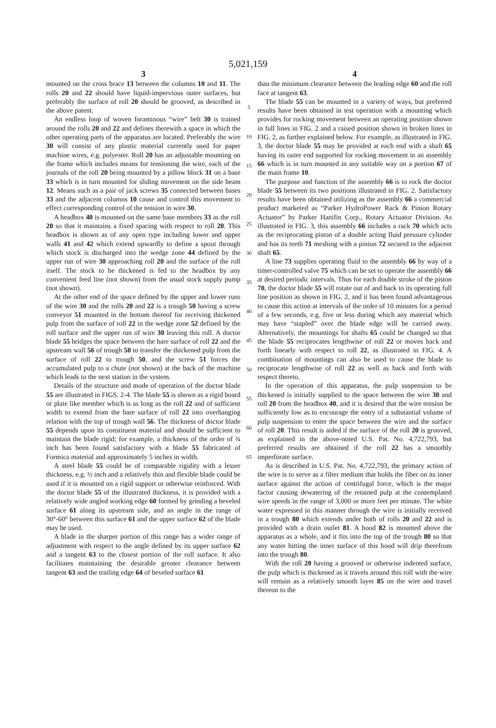5,021,159
3
mounted on the cross brace 13 between the columns 10 and 11. The rolls 20 and 22 should have liquid-impervious outer surfaces, but preferably the surface of roll 20 should be grooved, as described in the above patent.
An endless loop of woven foraminous “wire” belt 30 is trained around the rolls 20 and 22 and defines therewith a space in which the other operating parts of the apparatus are located. Preferably the wire 30 will consist of any plastic material currently used for paper machine wires, e.g. polyester. Roll 20 has an adjustable mounting on the frame which includes means for tensioning the wire, each of the journals of the roll 20 being mounted by a pillow block 31 on a base 33 which is in turn mounted for sliding movement on the side beam 12. Means such as a pair of jack screws 35 connected between bases 33 and the adjacent columns 10 cause and control this movement to effect corresponding control of the tension in wire 30.
A headbox 40 is mounted on the same base members 33 as the roll 20 so that it maintains a fixed spacing with respect to roll 20. This headbox is shown as of any open type including lower and upper walls 41 and 42 which extend upwardly to define a spout through which stock is discharged into the wedge zone 44 defined by the upper run of wire 30 approaching roll 20 and the surface of the roll itself. The stock to be thickened is fed to the headbox by any convenient feed line (not shown) from the usual stock supply pump (not shown).
At the other end of the space defined by the upper and lower runs of the wire 30 and the rolls 20 and 22 is a trough 50 having a screw conveyor 51 mounted in the bottom thereof for receiving thickened pulp from the surface of roll 22 in the wedge zone 52 defined by the roll surface and the upper run of wire 30 leaving this roll. A doctor blade 55 bridges the space between the bare surface of roll 22 and the upstream wall 56 of trough 50 to transfer the thickened pulp from the surface of roll 22 to trough 50, and the screw 51 forces the accumulated pulp to a chute (not shown) at the back of the machine which leads to the next station in the system.
Details of the structure and mode of operation of the doctor blade 55 are illustrated in FIGS. 2-4. The blade 55 is shown as a rigid board or plate like member which is as long as the roll 22 and of sufficient width to extend from the bare surface of roll 22 into overhanging relation with the top of trough wall 56. The thickness of doctor blade 55 depends upon its constituent material and should be sufficient to maintain the blade rigid; for example, a thickness of the order of ¾ inch has been found satisfactory with a blade 55 fabricated of Formica material and approximately 5 inches in width.
A steel blade 55 could be of comparable rigidity with a lesser thickness, e.g. ½ inch and a relatively thin and flexible blade could be used if it is mounted on a rigid support or otherwise reinforced. With the doctor blade 55 of the illustrated thickness, it is provided with a relatively wide angled working edge 60 formed by grinding a beveled surface 61 along its upstream side, and an angle in the range of 30°-60° between this surface 61 and the upper surface 62 of the blade may be used.
A blade in the sharper portion of this range has a wider range of adjustment with respect to the angle defined by its upper surface 62 and a tangent 63 to the closest portion of the roll surface. It also facilitates maintaining the desirable greater clearance between tangent 63 and the trailing edge 64 of beveled surface 61
5
10
15
20
25
30
35
40
45
50
55
60
65
4
than the minimum clearance between the leading edge 60 and the roll face at tangent 63.
The blade 55 can be mounted in a variety of ways, but preferred results have been obtained in test operation with a mounting which provides for rocking movement between an operating position shown in full lines in FIG. 2 and a raised position shown in broken lines in FIG. 2, as further explained below. For example, as illustrated in FIG. 3, the doctor blade 55 may be provided at each end with a shaft 65 having its outer end supported for rocking movement in an assembly 66 which is in turn mounted in any suitable way on a portion 67 of the main frame 10.
The purpose and function of the assembly 66 is to rock the doctor blade 55 between its two positions illustrated in FIG. 2. Satisfactory results have been obtained utilizing as the assembly 66 a commercial product marketed as “Parker HydroPower Rack & Pinion Rotary Actuator” by Parker Hanifin Corp., Rotary Actuator Division. As illustrated in FIG. 3, this assembly 66 includes a rack 70 which acts as the reciprocating piston of a double acting fluid pressure cylinder and has its teeth 71 meshing with a pinion 72 secured to the adjacent shaft 65.
A line 73 supplies operating fluid to the assembly 66 by way of a timer-controlled valve 75 which can be set to operate the assembly 66 at desired periodic intervals. Thus for each double stroke of the piston 70, the doctor blade 55 will rotate out of and back to its operating full line position as shown in FIG. 2, and it has been found advantageous to cause this action at intervals of the order of 10 minutes for a period of a few seconds, e.g. five or less during which any material which may have “stapled” over the blade edge will be carried away. Alternatively, the mountings for shafts 65 could be changed so that the blade 55 reciprocates lengthwise of roll 22 or moves back and forth linearly with respect to roll 22, as illustrated in FIG. 4. A combination of mountings can also be used to cause the blade to reciprocate lengthwise of roll 22 as well as back and forth with respect thereto.
In the operation of this apparatus, the pulp suspension to be thickened is initially supplied to the space between the wire 30 and roll 20 from the headbox 40, and it is desired that the wire tension be sufficiently low as to encourage the entry of a substantial volume of pulp suspension to enter the space between the wire and the surface of roll 20. This result is aided if the surface of the roll 20 is grooved, as explained in the above-noted U.S. Pat. No. 4,722,793, but preferred results are obtained if the roll 22 has a smoothly imperforate surface.
As is described in U.S. Pat. No. 4,722,793, the primary action of the wire is to serve as a filter medium that holds the fiber on its inner surface against the action of centrifugal force, which is the major factor causing dewatering of the retained pulp at the contemplated wire speeds in the range of 3,000 or more feet per minute. The white water expressed in this manner through the wire is initially received in a trough 80 which extends under both of rolls 20 and 22 and is provided with a drain outlet 81. A hood 82 is mounted above the apparatus as a whole, and it fits into the top of the trough 80 so that any water hitting the inner surface of this hood will drip therefrom into the trough 80.
With the roll 20 having a grooved or otherwise indented surface, the pulp which is thickened as it travels around this roll with the wire will remain as a relatively smooth layer 85 on the wire and travel thereon to the